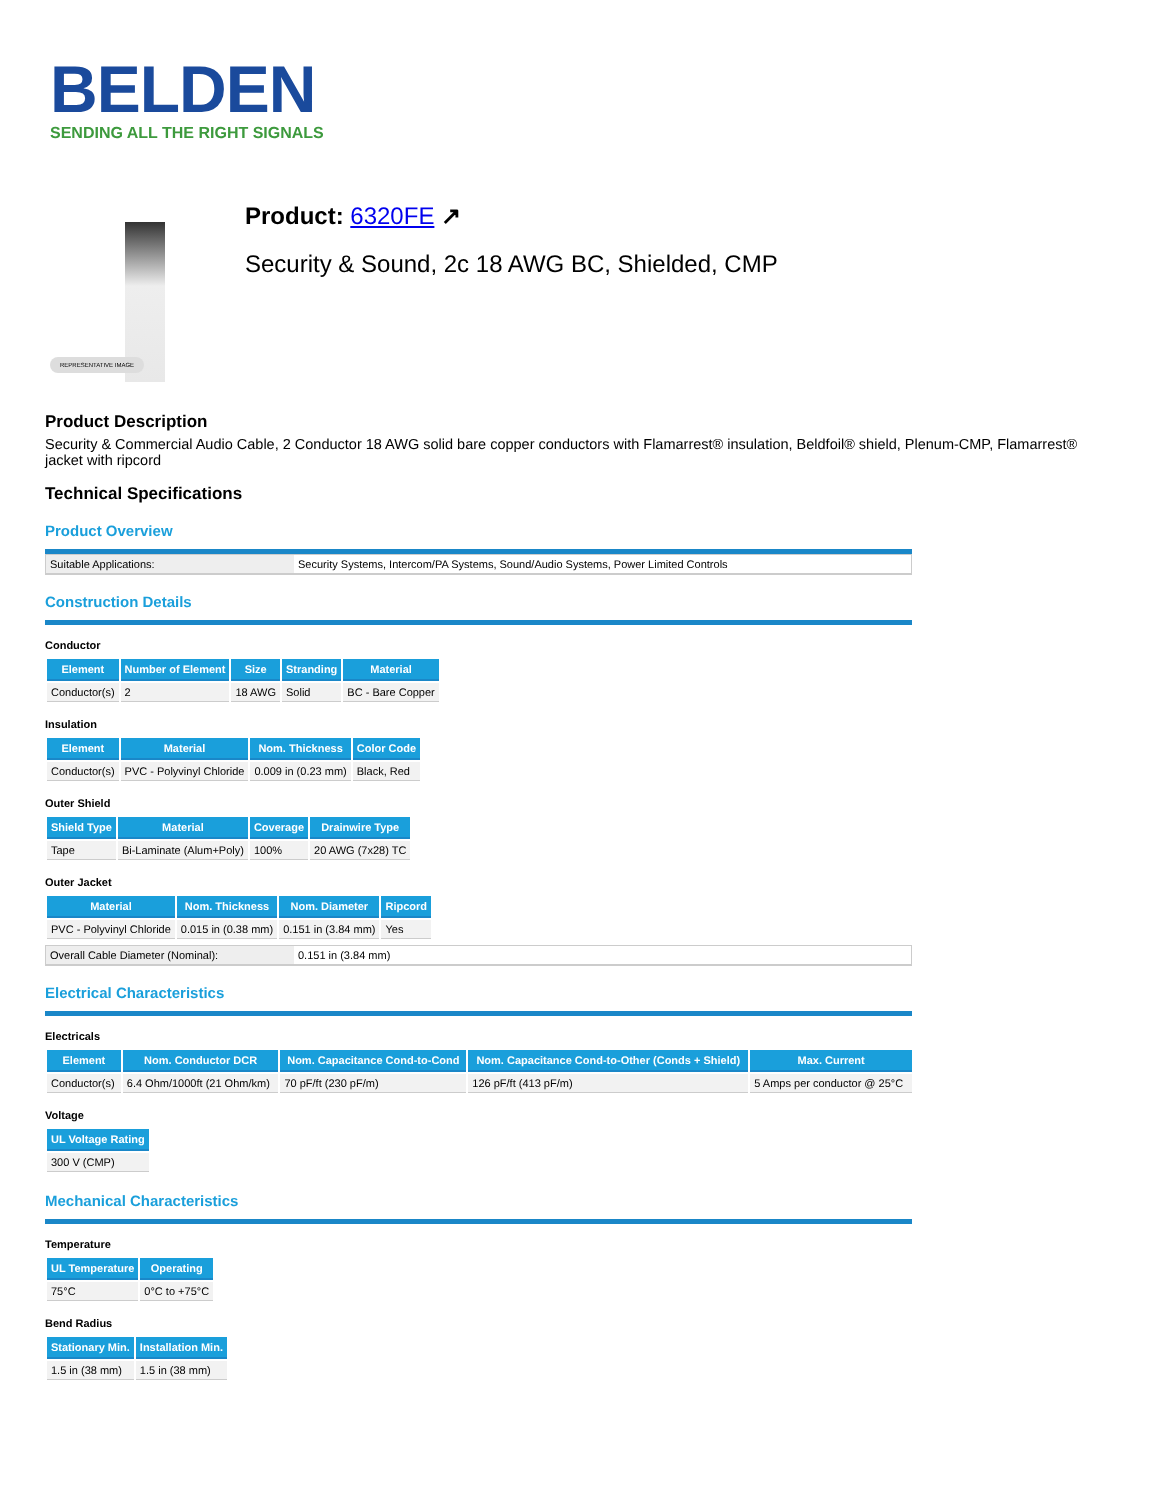BELDEN
SENDING ALL THE RIGHT SIGNALS
REPRESENTATIVE IMAGE
Product: 6320FE ↗
Security & Sound, 2c 18 AWG BC, Shielded, CMP
Product Description
Security & Commercial Audio Cable, 2 Conductor 18 AWG solid bare copper conductors with Flamarrest® insulation, Beldfoil® shield, Plenum-CMP, Flamarrest® jacket with ripcord
Technical Specifications
Product Overview
| Suitable Applications: | Security Systems, Intercom/PA Systems, Sound/Audio Systems, Power Limited Controls |
Construction Details
Conductor
| Element | Number of Element | Size | Stranding | Material |
| --- | --- | --- | --- | --- |
| Conductor(s) | 2 | 18 AWG | Solid | BC - Bare Copper |
Insulation
| Element | Material | Nom. Thickness | Color Code |
| --- | --- | --- | --- |
| Conductor(s) | PVC - Polyvinyl Chloride | 0.009 in (0.23 mm) | Black, Red |
Outer Shield
| Shield Type | Material | Coverage | Drainwire Type |
| --- | --- | --- | --- |
| Tape | Bi-Laminate (Alum+Poly) | 100% | 20 AWG (7x28) TC |
Outer Jacket
| Material | Nom. Thickness | Nom. Diameter | Ripcord |
| --- | --- | --- | --- |
| PVC - Polyvinyl Chloride | 0.015 in (0.38 mm) | 0.151 in (3.84 mm) | Yes |
| Overall Cable Diameter (Nominal): | 0.151 in (3.84 mm) |
Electrical Characteristics
Electricals
| Element | Nom. Conductor DCR | Nom. Capacitance Cond-to-Cond | Nom. Capacitance Cond-to-Other (Conds + Shield) | Max. Current |
| --- | --- | --- | --- | --- |
| Conductor(s) | 6.4 Ohm/1000ft (21 Ohm/km) | 70 pF/ft (230 pF/m) | 126 pF/ft (413 pF/m) | 5 Amps per conductor @ 25°C |
Voltage
| UL Voltage Rating |
| --- |
| 300 V (CMP) |
Mechanical Characteristics
Temperature
| UL Temperature | Operating |
| --- | --- |
| 75°C | 0°C to +75°C |
Bend Radius
| Stationary Min. | Installation Min. |
| --- | --- |
| 1.5 in (38 mm) | 1.5 in (38 mm) |